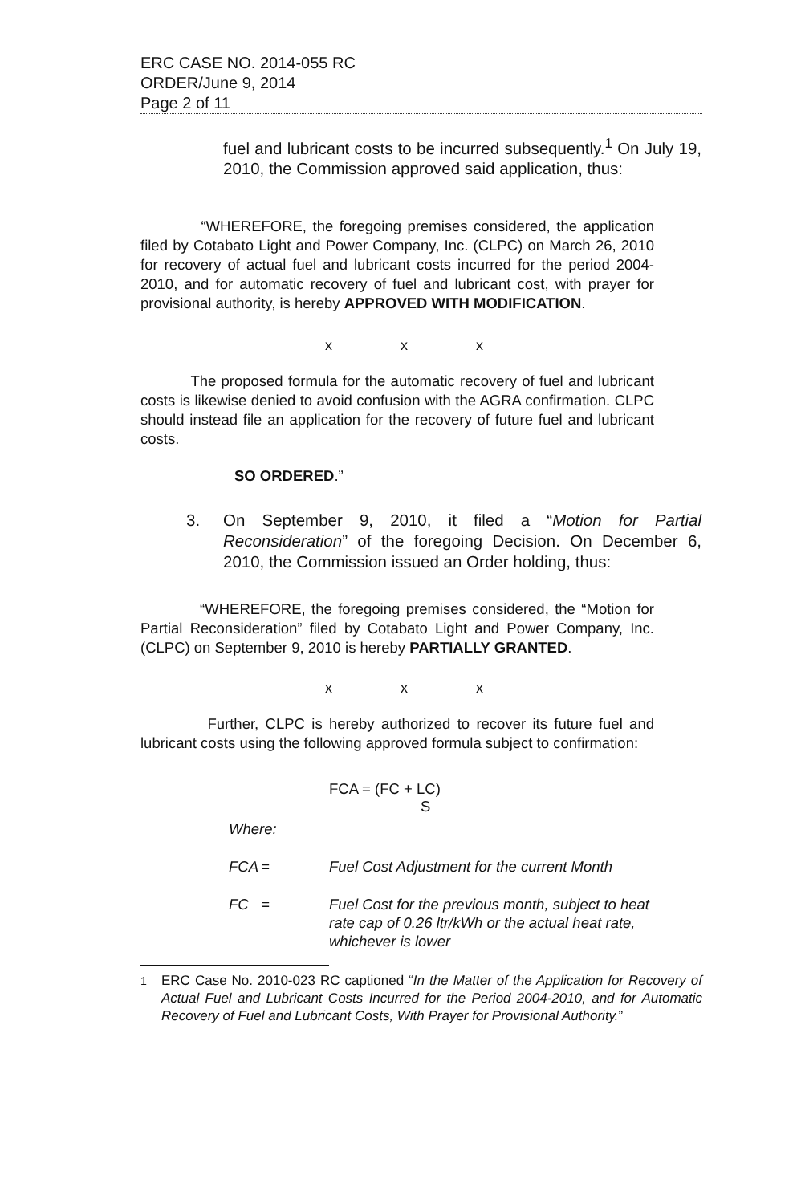ERC CASE NO. 2014-055 RC
ORDER/June 9, 2014
Page 2 of 11
fuel and lubricant costs to be incurred subsequently.<sup>1</sup> On July 19, 2010, the Commission approved said application, thus:
“WHEREFORE, the foregoing premises considered, the application filed by Cotabato Light and Power Company, Inc. (CLPC) on March 26, 2010 for recovery of actual fuel and lubricant costs incurred for the period 2004-2010, and for automatic recovery of fuel and lubricant cost, with prayer for provisional authority, is hereby APPROVED WITH MODIFICATION.
x x x
The proposed formula for the automatic recovery of fuel and lubricant costs is likewise denied to avoid confusion with the AGRA confirmation. CLPC should instead file an application for the recovery of future fuel and lubricant costs.
SO ORDERED.”
3. On September 9, 2010, it filed a “Motion for Partial Reconsideration” of the foregoing Decision. On December 6, 2010, the Commission issued an Order holding, thus:
“WHEREFORE, the foregoing premises considered, the “Motion for Partial Reconsideration” filed by Cotabato Light and Power Company, Inc. (CLPC) on September 9, 2010 is hereby PARTIALLY GRANTED.
x x x
Further, CLPC is hereby authorized to recover its future fuel and lubricant costs using the following approved formula subject to confirmation:
FCA = (FC + LC)
S
Where:
FCA = Fuel Cost Adjustment for the current Month
FC = Fuel Cost for the previous month, subject to heat rate cap of 0.26 ltr/kWh or the actual heat rate, whichever is lower
<sup>1</sup> ERC Case No. 2010-023 RC captioned “In the Matter of the Application for Recovery of Actual Fuel and Lubricant Costs Incurred for the Period 2004-2010, and for Automatic Recovery of Fuel and Lubricant Costs, With Prayer for Provisional Authority.”